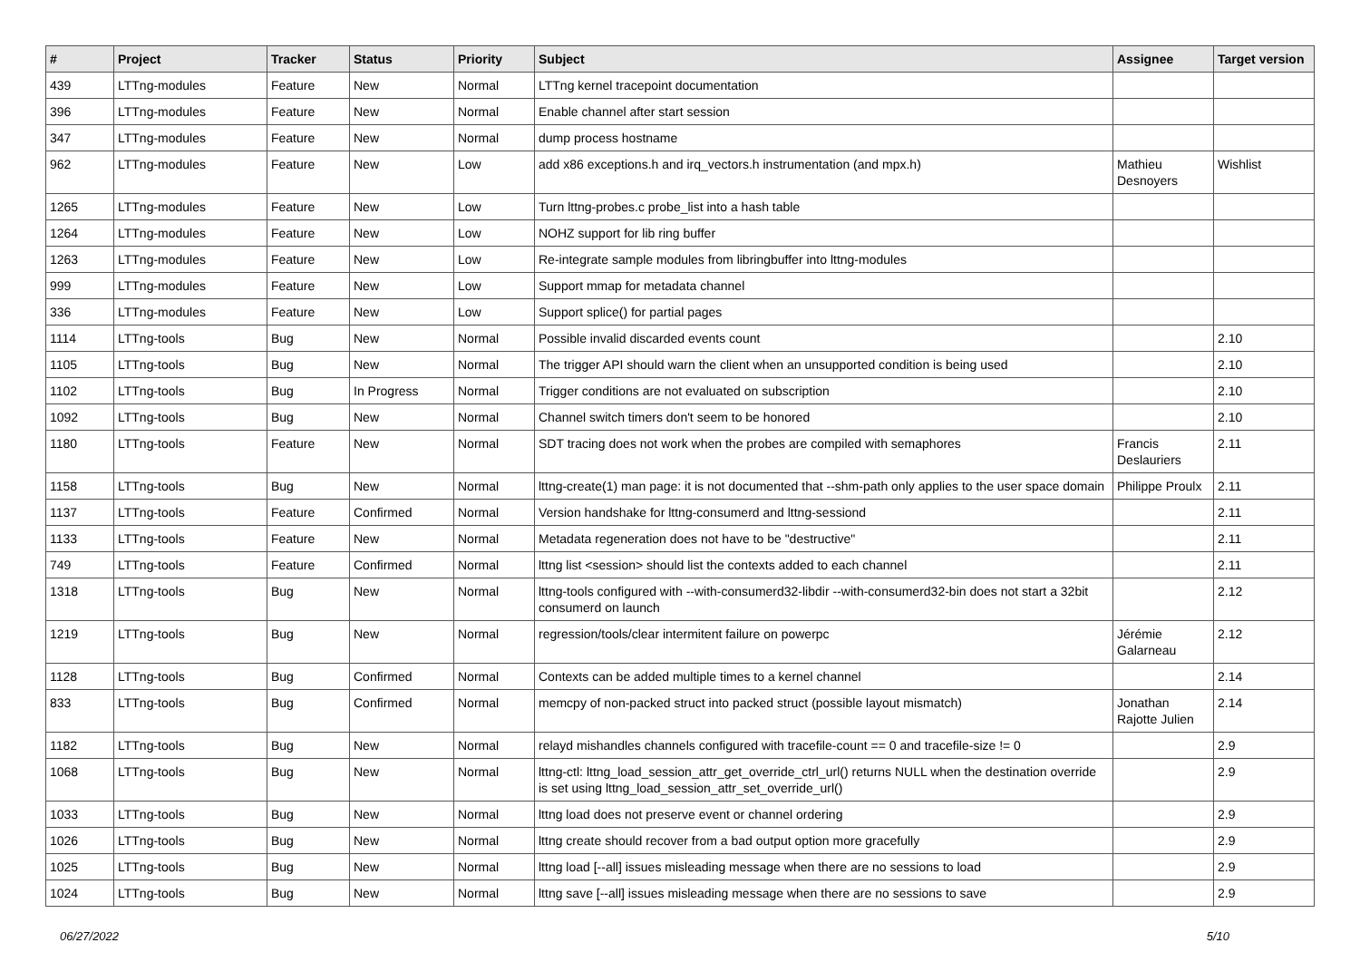| # | Project | Tracker | Status | Priority | Subject | Assignee | Target version |
| --- | --- | --- | --- | --- | --- | --- | --- |
| 439 | LTTng-modules | Feature | New | Normal | LTTng kernel tracepoint documentation | | |
| 396 | LTTng-modules | Feature | New | Normal | Enable channel after start session | | |
| 347 | LTTng-modules | Feature | New | Normal | dump process hostname | | |
| 962 | LTTng-modules | Feature | New | Low | add x86 exceptions.h and irq_vectors.h instrumentation (and mpx.h) | Mathieu Desnoyers | Wishlist |
| 1265 | LTTng-modules | Feature | New | Low | Turn lttng-probes.c probe_list into a hash table | | |
| 1264 | LTTng-modules | Feature | New | Low | NOHZ support for lib ring buffer | | |
| 1263 | LTTng-modules | Feature | New | Low | Re-integrate sample modules from libringbuffer into lttng-modules | | |
| 999 | LTTng-modules | Feature | New | Low | Support mmap for metadata channel | | |
| 336 | LTTng-modules | Feature | New | Low | Support splice() for partial pages | | |
| 1114 | LTTng-tools | Bug | New | Normal | Possible invalid discarded events count | | 2.10 |
| 1105 | LTTng-tools | Bug | New | Normal | The trigger API should warn the client when an unsupported condition is being used | | 2.10 |
| 1102 | LTTng-tools | Bug | In Progress | Normal | Trigger conditions are not evaluated on subscription | | 2.10 |
| 1092 | LTTng-tools | Bug | New | Normal | Channel switch timers don't seem to be honored | | 2.10 |
| 1180 | LTTng-tools | Feature | New | Normal | SDT tracing does not work when the probes are compiled with semaphores | Francis Deslauriers | 2.11 |
| 1158 | LTTng-tools | Bug | New | Normal | lttng-create(1) man page: it is not documented that --shm-path only applies to the user space domain | Philippe Proulx | 2.11 |
| 1137 | LTTng-tools | Feature | Confirmed | Normal | Version handshake for lttng-consumerd and lttng-sessiond | | 2.11 |
| 1133 | LTTng-tools | Feature | New | Normal | Metadata regeneration does not have to be "destructive" | | 2.11 |
| 749 | LTTng-tools | Feature | Confirmed | Normal | lttng list <session> should list the contexts added to each channel | | 2.11 |
| 1318 | LTTng-tools | Bug | New | Normal | lttng-tools configured with --with-consumerd32-libdir --with-consumerd32-bin does not start a 32bit consumerd on launch | | 2.12 |
| 1219 | LTTng-tools | Bug | New | Normal | regression/tools/clear intermitent failure on powerpc | Jérémie Galarneau | 2.12 |
| 1128 | LTTng-tools | Bug | Confirmed | Normal | Contexts can be added multiple times to a kernel channel | | 2.14 |
| 833 | LTTng-tools | Bug | Confirmed | Normal | memcpy of non-packed struct into packed struct (possible layout mismatch) | Jonathan Rajotte Julien | 2.14 |
| 1182 | LTTng-tools | Bug | New | Normal | relayd mishandles channels configured with tracefile-count == 0 and tracefile-size != 0 | | 2.9 |
| 1068 | LTTng-tools | Bug | New | Normal | lttng-ctl: lttng_load_session_attr_get_override_ctrl_url() returns NULL when the destination override is set using lttng_load_session_attr_set_override_url() | | 2.9 |
| 1033 | LTTng-tools | Bug | New | Normal | lttng load does not preserve event or channel ordering | | 2.9 |
| 1026 | LTTng-tools | Bug | New | Normal | lttng create should recover from a bad output option more gracefully | | 2.9 |
| 1025 | LTTng-tools | Bug | New | Normal | lttng load [--all] issues misleading message when there are no sessions to load | | 2.9 |
| 1024 | LTTng-tools | Bug | New | Normal | lttng save [--all] issues misleading message when there are no sessions to save | | 2.9 |
06/27/2022 5/10